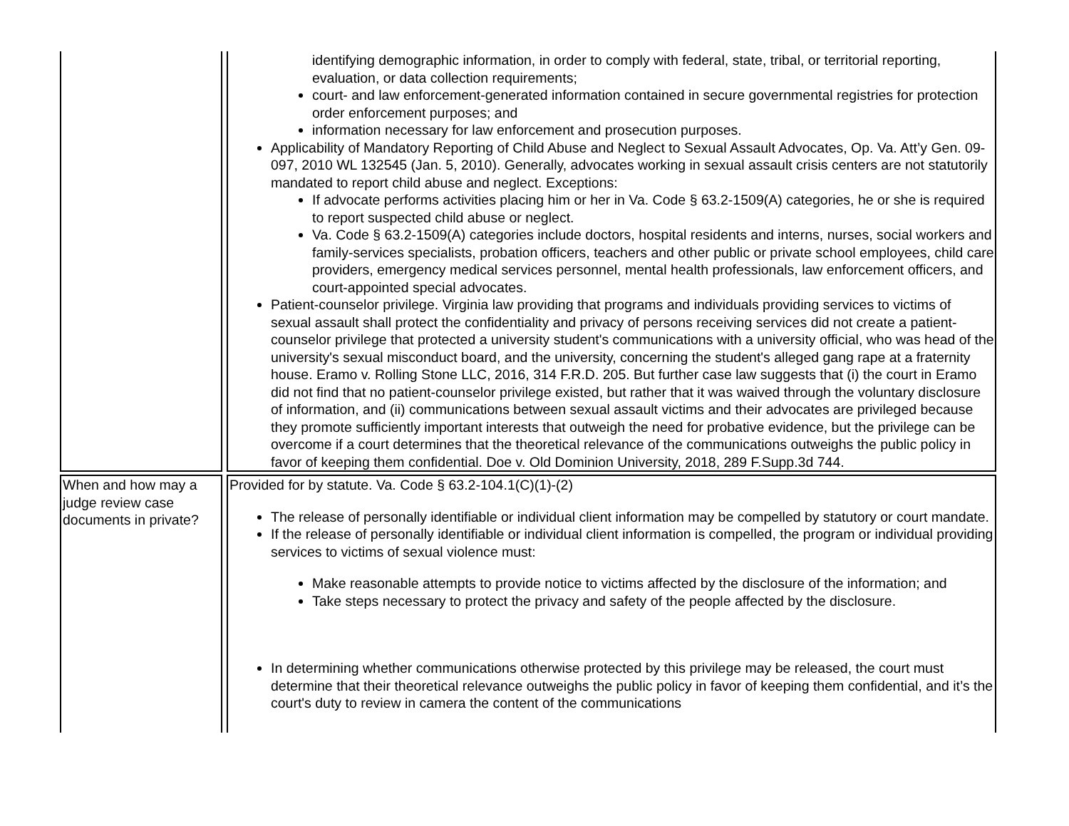| | identifying demographic information, in order to comply with federal, state, tribal, or territorial reporting, evaluation, or data collection requirements; court- and law enforcement-generated information contained in secure governmental registries for protection order enforcement purposes; and information necessary for law enforcement and prosecution purposes. Applicability of Mandatory Reporting of Child Abuse and Neglect to Sexual Assault Advocates, Op. Va. Att’y Gen. 09-097, 2010 WL 132545 (Jan. 5, 2010). Generally, advocates working in sexual assault crisis centers are not statutorily mandated to report child abuse and neglect. Exceptions: If advocate performs activities placing him or her in Va. Code § 63.2-1509(A) categories, he or she is required to report suspected child abuse or neglect. Va. Code § 63.2-1509(A) categories include doctors, hospital residents and interns, nurses, social workers and family-services specialists, probation officers, teachers and other public or private school employees, child care providers, emergency medical services personnel, mental health professionals, law enforcement officers, and court-appointed special advocates. Patient-counselor privilege. Virginia law providing that programs and individuals providing services to victims of sexual assault shall protect the confidentiality and privacy of persons receiving services did not create a patient-counselor privilege that protected a university student's communications with a university official, who was head of the university's sexual misconduct board, and the university, concerning the student's alleged gang rape at a fraternity house. Eramo v. Rolling Stone LLC, 2016, 314 F.R.D. 205. But further case law suggests that (i) the court in Eramo did not find that no patient-counselor privilege existed, but rather that it was waived through the voluntary disclosure of information, and (ii) communications between sexual assault victims and their advocates are privileged because they promote sufficiently important interests that outweigh the need for probative evidence, but the privilege can be overcome if a court determines that the theoretical relevance of the communications outweighs the public policy in favor of keeping them confidential. Doe v. Old Dominion University, 2018, 289 F.Supp.3d 744. |
| When and how may a judge review case documents in private? | Provided for by statute. Va. Code § 63.2-104.1(C)(1)-(2) The release of personally identifiable or individual client information may be compelled by statutory or court mandate. If the release of personally identifiable or individual client information is compelled, the program or individual providing services to victims of sexual violence must: Make reasonable attempts to provide notice to victims affected by the disclosure of the information; and Take steps necessary to protect the privacy and safety of the people affected by the disclosure. In determining whether communications otherwise protected by this privilege may be released, the court must determine that their theoretical relevance outweighs the public policy in favor of keeping them confidential, and it’s the court's duty to review in camera the content of the communications |